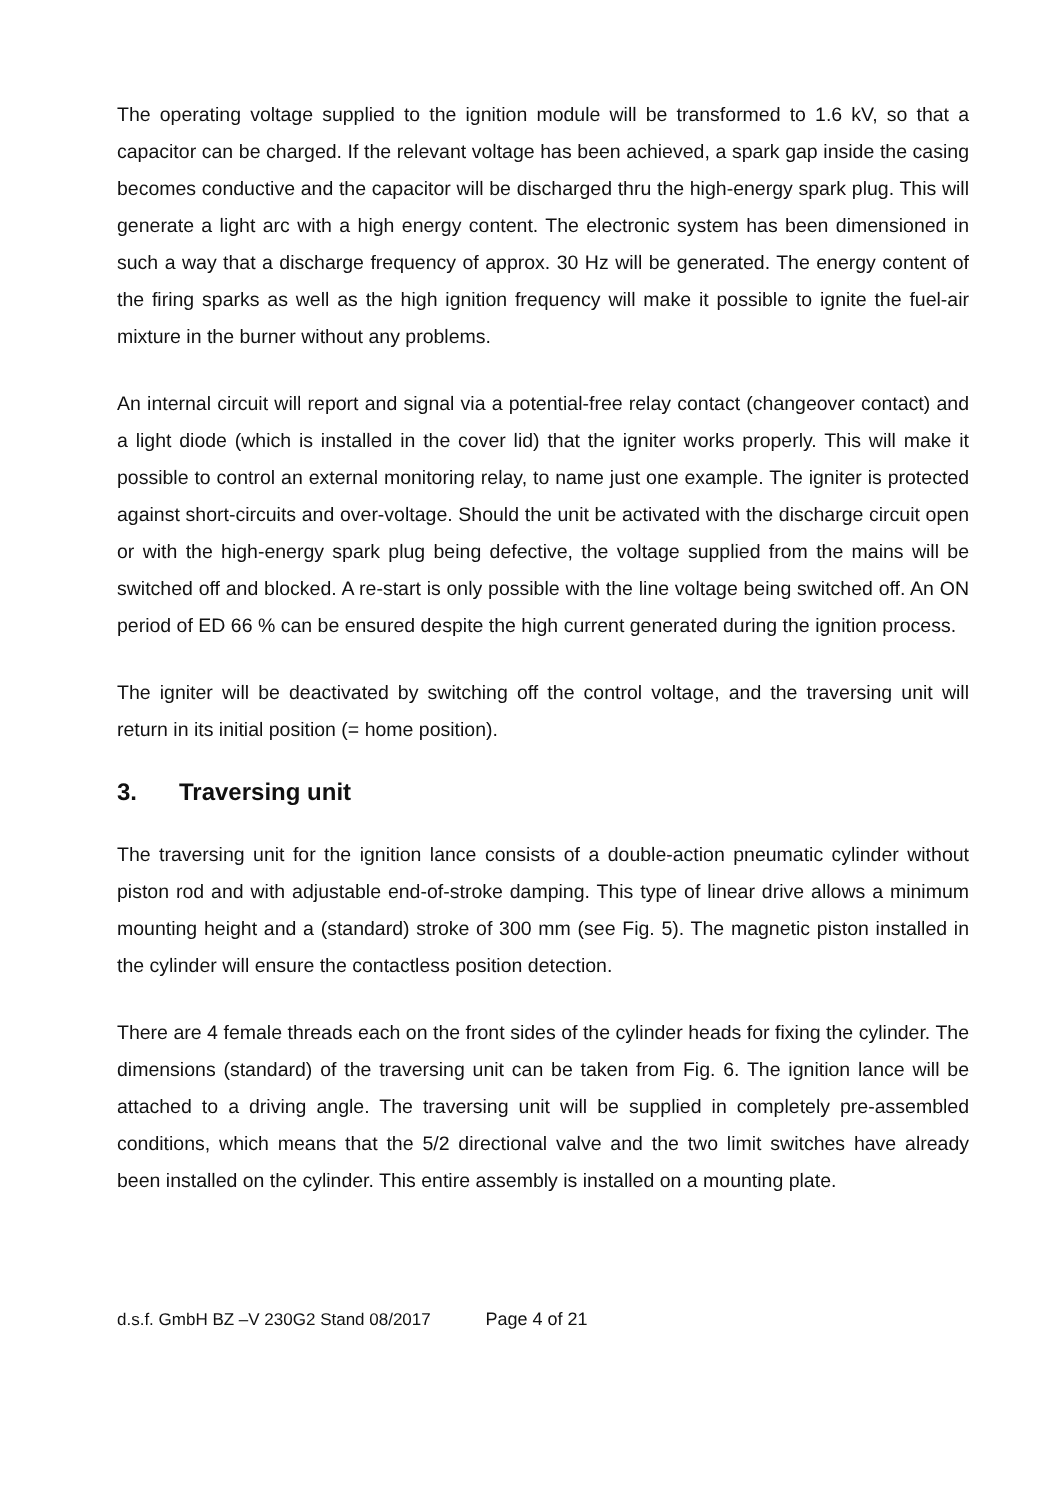The operating voltage supplied to the ignition module will be transformed to 1.6 kV, so that a capacitor can be charged. If the relevant voltage has been achieved, a spark gap inside the casing becomes conductive and the capacitor will be discharged thru the high-energy spark plug. This will generate a light arc with a high energy content. The electronic system has been dimensioned in such a way that a discharge frequency of approx. 30 Hz will be generated. The energy content of the firing sparks as well as the high ignition frequency will make it possible to ignite the fuel-air mixture in the burner without any problems.
An internal circuit will report and signal via a potential-free relay contact (changeover contact) and a light diode (which is installed in the cover lid) that the igniter works properly. This will make it possible to control an external monitoring relay, to name just one example. The igniter is protected against short-circuits and over-voltage. Should the unit be activated with the discharge circuit open or with the high-energy spark plug being defective, the voltage supplied from the mains will be switched off and blocked. A re-start is only possible with the line voltage being switched off. An ON period of ED 66 % can be ensured despite the high current generated during the ignition process.
The igniter will be deactivated by switching off the control voltage, and the traversing unit will return in its initial position (= home position).
3. Traversing unit
The traversing unit for the ignition lance consists of a double-action pneumatic cylinder without piston rod and with adjustable end-of-stroke damping. This type of linear drive allows a minimum mounting height and a (standard) stroke of 300 mm (see Fig. 5). The magnetic piston installed in the cylinder will ensure the contactless position detection.
There are 4 female threads each on the front sides of the cylinder heads for fixing the cylinder. The dimensions (standard) of the traversing unit can be taken from Fig. 6. The ignition lance will be attached to a driving angle. The traversing unit will be supplied in completely pre-assembled conditions, which means that the 5/2 directional valve and the two limit switches have already been installed on the cylinder. This entire assembly is installed on a mounting plate.
d.s.f. GmbH BZ –V 230G2 Stand 08/2017 Page 4 of 21